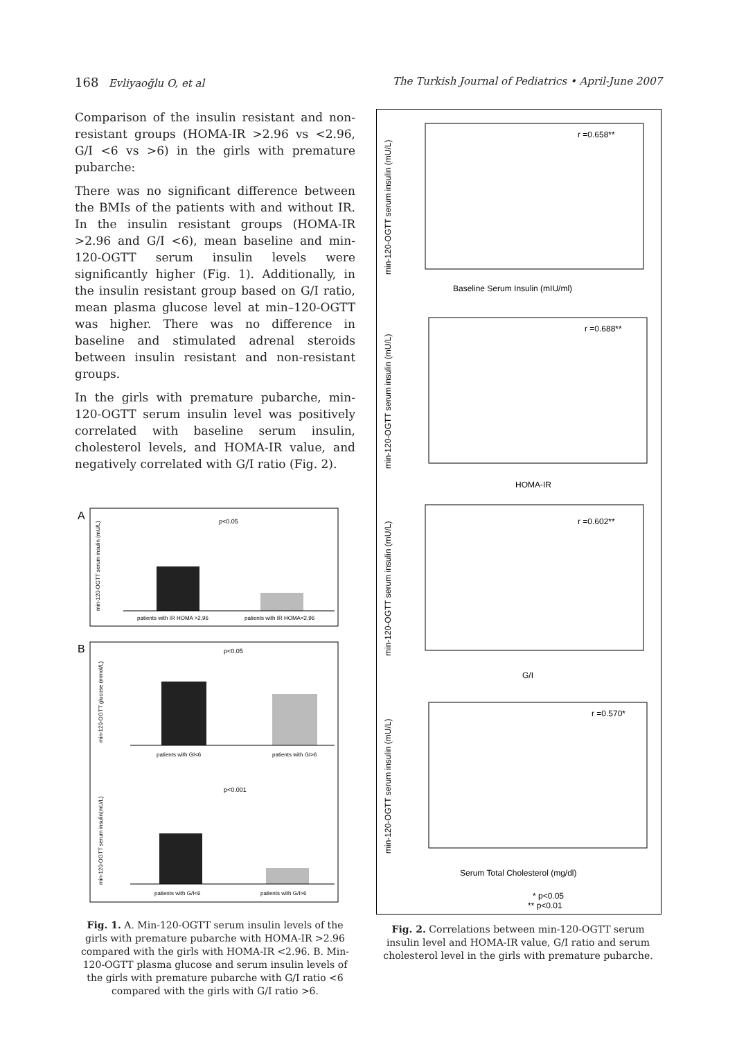168 Evliyaoğlu O, et al The Turkish Journal of Pediatrics • April-June 2007
Comparison of the insulin resistant and non-resistant groups (HOMA-IR >2.96 vs <2.96, G/I <6 vs >6) in the girls with premature pubarche:
There was no significant difference between the BMIs of the patients with and without IR. In the insulin resistant groups (HOMA-IR >2.96 and G/I <6), mean baseline and min-120-OGTT serum insulin levels were significantly higher (Fig. 1). Additionally, in the insulin resistant group based on G/I ratio, mean plasma glucose level at min–120-OGTT was higher. There was no difference in baseline and stimulated adrenal steroids between insulin resistant and non-resistant groups.
In the girls with premature pubarche, min-120-OGTT serum insulin level was positively correlated with baseline serum insulin, cholesterol levels, and HOMA-IR value, and negatively correlated with G/I ratio (Fig. 2).
A
min-120-OGTT serum insulin (mU/L)
p<0.05
patients with IR HOMA >2,96
patients with IR HOMA<2,96
B
min-120-OGTT glucose (mmol/L)
p<0.05
patients with GI<6
patients with GI>6
min-120-OGTT serum insulin(mU/L)
p<0.001
patients with G/I<6
patients with G/I>6
Fig. 1. A. Min-120-OGTT serum insulin levels of the girls with premature pubarche with HOMA-IR >2.96 compared with the girls with HOMA-IR <2.96. B. Min-120-OGTT plasma glucose and serum insulin levels of the girls with premature pubarche with G/I ratio <6 compared with the girls with G/I ratio >6.
min-120-OGTT serum insulin (mU/L)
r =0.658**
Baseline Serum Insulin (mIU/ml)
min-120-OGTT serum insulin (mU/L)
r =0.688**
HOMA-IR
min-120-OGTT serum insulin (mU/L)
r =0.602**
G/I
min-120-OGTT serum insulin (mU/L)
r =0.570*
Serum Total Cholesterol (mg/dl)
* p<0.05
** p<0.01
Fig. 2. Correlations between min-120-OGTT serum insulin level and HOMA-IR value, G/I ratio and serum cholesterol level in the girls with premature pubarche.